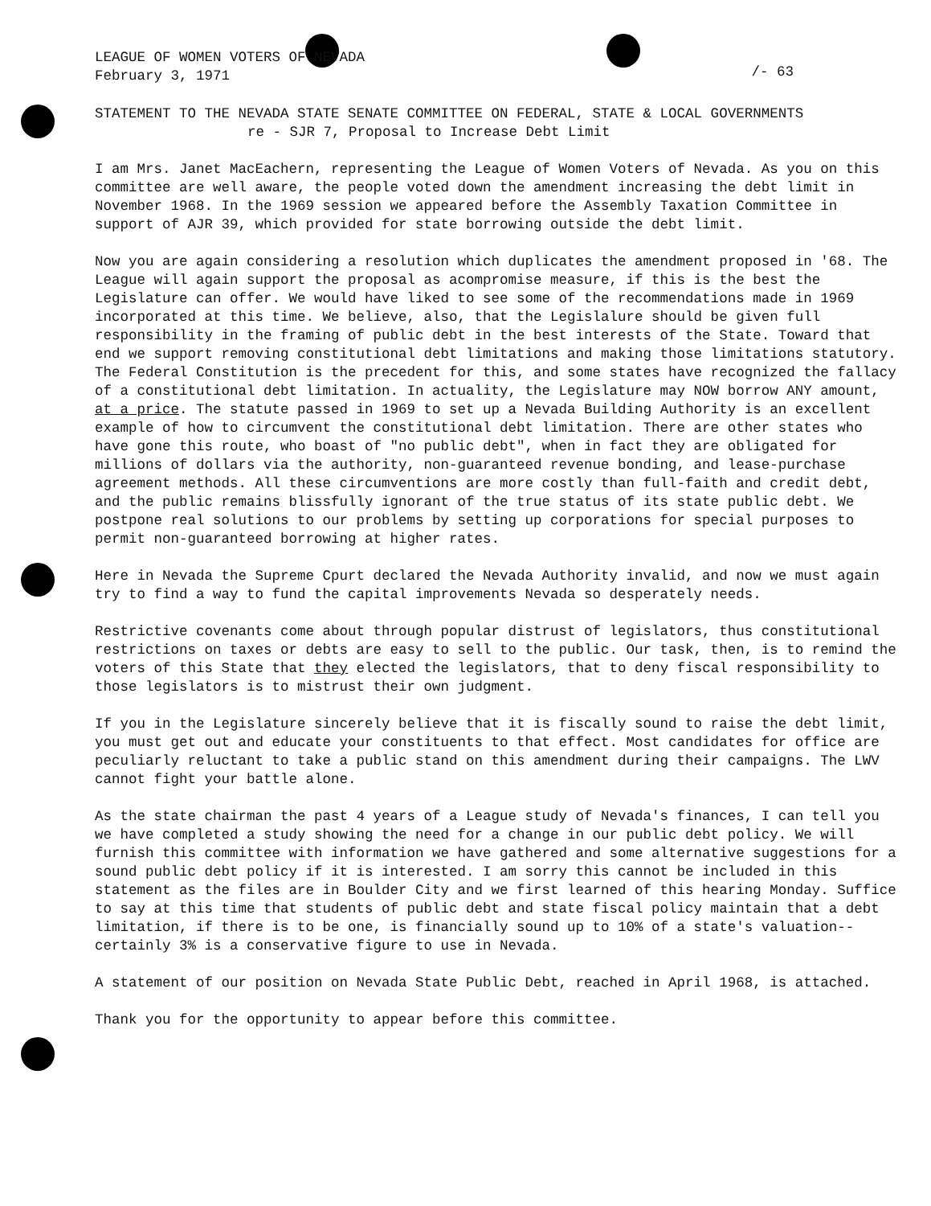LEAGUE OF WOMEN VOTERS OF NEVADA
February 3, 1971
/- 63
STATEMENT TO THE NEVADA STATE SENATE COMMITTEE ON FEDERAL, STATE & LOCAL GOVERNMENTS
re - SJR 7, Proposal to Increase Debt Limit
I am Mrs. Janet MacEachern, representing the League of Women Voters of Nevada. As you on this committee are well aware, the people voted down the amendment increasing the debt limit in November 1968. In the 1969 session we appeared before the Assembly Taxation Committee in support of AJR 39, which provided for state borrowing outside the debt limit.
Now you are again considering a resolution which duplicates the amendment proposed in '68. The League will again support the proposal as acompromise measure, if this is the best the Legislature can offer. We would have liked to see some of the recommendations made in 1969 incorporated at this time. We believe, also, that the Legislalure should be given full responsibility in the framing of public debt in the best interests of the State. Toward that end we support removing constitutional debt limitations and making those limitations statutory. The Federal Constitution is the precedent for this, and some states have recognized the fallacy of a constitutional debt limitation. In actuality, the Legislature may NOW borrow ANY amount, at a price. The statute passed in 1969 to set up a Nevada Building Authority is an excellent example of how to circumvent the constitutional debt limitation. There are other states who have gone this route, who boast of "no public debt", when in fact they are obligated for millions of dollars via the authority, non-guaranteed revenue bonding, and lease-purchase agreement methods. All these circumventions are more costly than full-faith and credit debt, and the public remains blissfully ignorant of the true status of its state public debt. We postpone real solutions to our problems by setting up corporations for special purposes to permit non-guaranteed borrowing at higher rates.
Here in Nevada the Supreme Cpurt declared the Nevada Authority invalid, and now we must again try to find a way to fund the capital improvements Nevada so desperately needs.
Restrictive covenants come about through popular distrust of legislators, thus constitutional restrictions on taxes or debts are easy to sell to the public. Our task, then, is to remind the voters of this State that they elected the legislators, that to deny fiscal responsibility to those legislators is to mistrust their own judgment.
If you in the Legislature sincerely believe that it is fiscally sound to raise the debt limit, you must get out and educate your constituents to that effect. Most candidates for office are peculiarly reluctant to take a public stand on this amendment during their campaigns. The LWV cannot fight your battle alone.
As the state chairman the past 4 years of a League study of Nevada's finances, I can tell you we have completed a study showing the need for a change in our public debt policy. We will furnish this committee with information we have gathered and some alternative suggestions for a sound public debt policy if it is interested. I am sorry this cannot be included in this statement as the files are in Boulder City and we first learned of this hearing Monday. Suffice to say at this time that students of public debt and state fiscal policy maintain that a debt limitation, if there is to be one, is financially sound up to 10% of a state's valuation--certainly 3% is a conservative figure to use in Nevada.
A statement of our position on Nevada State Public Debt, reached in April 1968, is attached.
Thank you for the opportunity to appear before this committee.